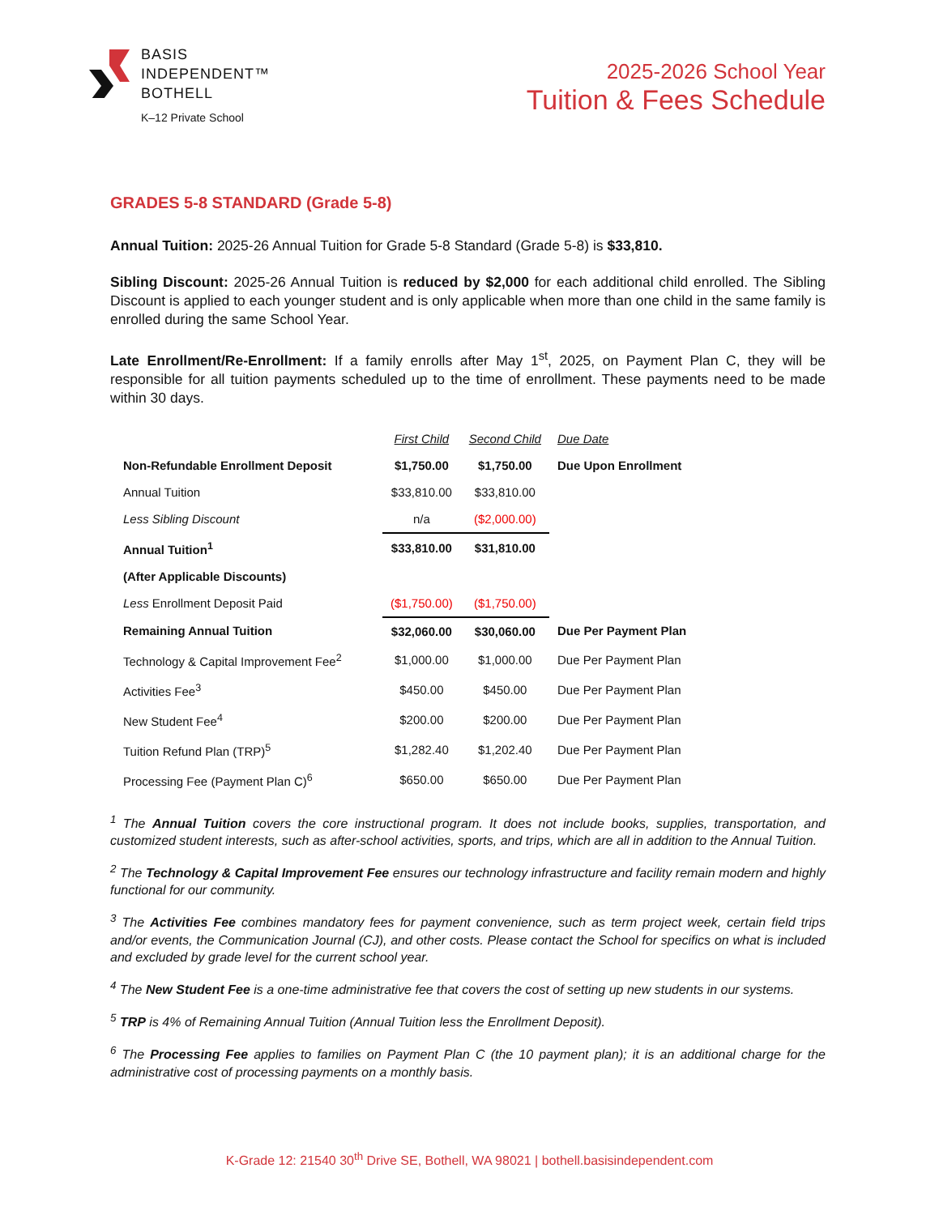BASIS
INDEPENDENT™
BOTHELL
K–12 Private School
2025-2026 School Year
Tuition & Fees Schedule
GRADES 5-8 STANDARD (Grade 5-8)
Annual Tuition: 2025-26 Annual Tuition for Grade 5-8 Standard (Grade 5-8) is $33,810.
Sibling Discount: 2025-26 Annual Tuition is reduced by $2,000 for each additional child enrolled. The Sibling Discount is applied to each younger student and is only applicable when more than one child in the same family is enrolled during the same School Year.
Late Enrollment/Re-Enrollment: If a family enrolls after May 1<sup>st</sup>, 2025, on Payment Plan C, they will be responsible for all tuition payments scheduled up to the time of enrollment. These payments need to be made within 30 days.
| | First Child | Second Child | Due Date |
| Non-Refundable Enrollment Deposit | $1,750.00 | $1,750.00 | Due Upon Enrollment |
| Annual Tuition | $33,810.00 | $33,810.00 | |
| Less Sibling Discount | n/a | ($2,000.00) | |
| Annual Tuition<sup>1</sup> | $33,810.00 | $31,810.00 | |
| (After Applicable Discounts) | | | |
| Less Enrollment Deposit Paid | ($1,750.00) | ($1,750.00) | |
| Remaining Annual Tuition | $32,060.00 | $30,060.00 | Due Per Payment Plan |
| Technology & Capital Improvement Fee<sup>2</sup> | $1,000.00 | $1,000.00 | Due Per Payment Plan |
| Activities Fee<sup>3</sup> | $450.00 | $450.00 | Due Per Payment Plan |
| New Student Fee<sup>4</sup> | $200.00 | $200.00 | Due Per Payment Plan |
| Tuition Refund Plan (TRP)<sup>5</sup> | $1,282.40 | $1,202.40 | Due Per Payment Plan |
| Processing Fee (Payment Plan C)<sup>6</sup> | $650.00 | $650.00 | Due Per Payment Plan |
<sup>1</sup> The Annual Tuition covers the core instructional program. It does not include books, supplies, transportation, and customized student interests, such as after-school activities, sports, and trips, which are all in addition to the Annual Tuition.
<sup>2</sup> The Technology & Capital Improvement Fee ensures our technology infrastructure and facility remain modern and highly functional for our community.
<sup>3</sup> The Activities Fee combines mandatory fees for payment convenience, such as term project week, certain field trips and/or events, the Communication Journal (CJ), and other costs. Please contact the School for specifics on what is included and excluded by grade level for the current school year.
<sup>4</sup> The New Student Fee is a one-time administrative fee that covers the cost of setting up new students in our systems.
<sup>5</sup> TRP is 4% of Remaining Annual Tuition (Annual Tuition less the Enrollment Deposit).
<sup>6</sup> The Processing Fee applies to families on Payment Plan C (the 10 payment plan); it is an additional charge for the administrative cost of processing payments on a monthly basis.
K-Grade 12: 21540 30<sup>th</sup> Drive SE, Bothell, WA 98021 | bothell.basisindependent.com